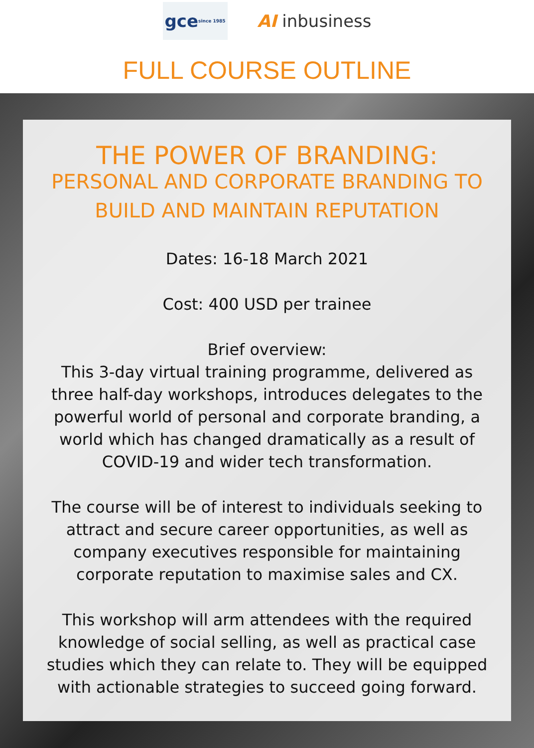gce since 1985
AI inbusiness
FULL COURSE OUTLINE
THE POWER OF BRANDING:
PERSONAL AND CORPORATE BRANDING TO BUILD AND MAINTAIN REPUTATION
Dates: 16-18 March 2021
Cost: 400 USD per trainee
Brief overview:
This 3-day virtual training programme, delivered as three half-day workshops, introduces delegates to the powerful world of personal and corporate branding, a world which has changed dramatically as a result of COVID-19 and wider tech transformation.
The course will be of interest to individuals seeking to attract and secure career opportunities, as well as company executives responsible for maintaining corporate reputation to maximise sales and CX.
This workshop will arm attendees with the required knowledge of social selling, as well as practical case studies which they can relate to. They will be equipped with actionable strategies to succeed going forward.